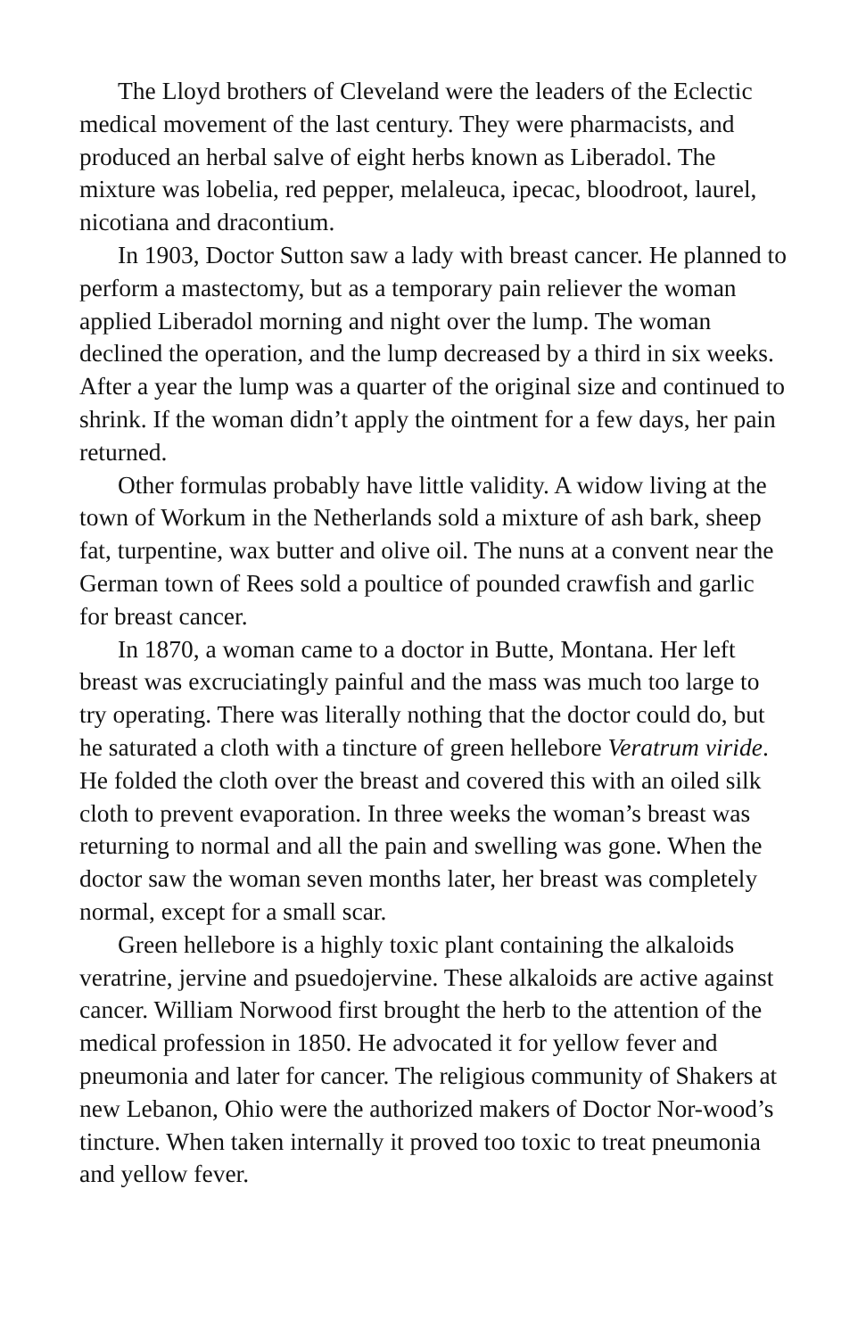The Lloyd brothers of Cleveland were the leaders of the Eclectic medical movement of the last century. They were pharmacists, and produced an herbal salve of eight herbs known as Liberadol. The mixture was lobelia, red pepper, melaleuca, ipecac, bloodroot, laurel, nicotiana and dracontium.
In 1903, Doctor Sutton saw a lady with breast cancer. He planned to perform a mastectomy, but as a temporary pain reliever the woman applied Liberadol morning and night over the lump. The woman declined the operation, and the lump decreased by a third in six weeks. After a year the lump was a quarter of the original size and continued to shrink. If the woman didn’t apply the ointment for a few days, her pain returned.
Other formulas probably have little validity. A widow living at the town of Workum in the Netherlands sold a mixture of ash bark, sheep fat, turpentine, wax butter and olive oil. The nuns at a convent near the German town of Rees sold a poultice of pounded crawfish and garlic for breast cancer.
In 1870, a woman came to a doctor in Butte, Montana. Her left breast was excruciatingly painful and the mass was much too large to try operating. There was literally nothing that the doctor could do, but he saturated a cloth with a tincture of green hellebore Veratrum viride. He folded the cloth over the breast and covered this with an oiled silk cloth to prevent evaporation. In three weeks the woman’s breast was returning to normal and all the pain and swelling was gone. When the doctor saw the woman seven months later, her breast was completely normal, except for a small scar.
Green hellebore is a highly toxic plant containing the alkaloids veratrine, jervine and psuedojervine. These alkaloids are active against cancer. William Norwood first brought the herb to the attention of the medical profession in 1850. He advocated it for yellow fever and pneumonia and later for cancer. The religious community of Shakers at new Lebanon, Ohio were the authorized makers of Doctor Nor-wood’s tincture. When taken internally it proved too toxic to treat pneumonia and yellow fever.